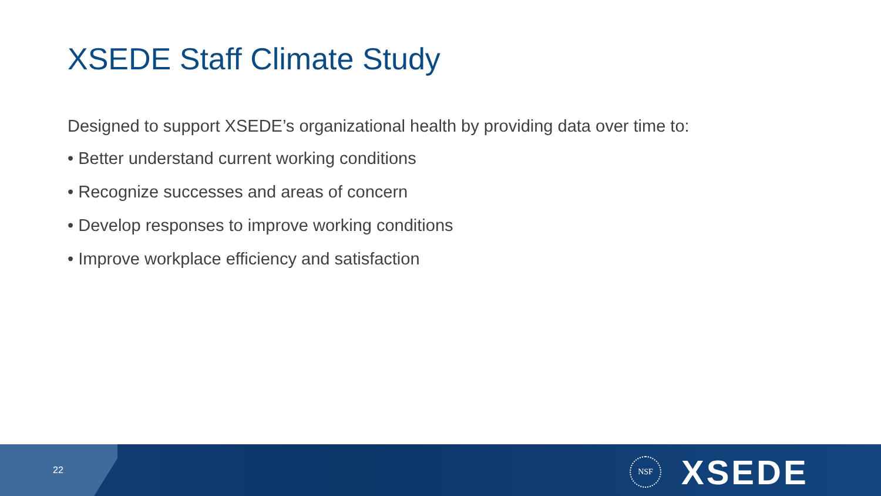XSEDE Staff Climate Study
Designed to support XSEDE’s organizational health by providing data over time to:
• Better understand current working conditions
• Recognize successes and areas of concern
• Develop responses to improve working conditions
• Improve workplace efficiency and satisfaction
22
NSF XSEDE